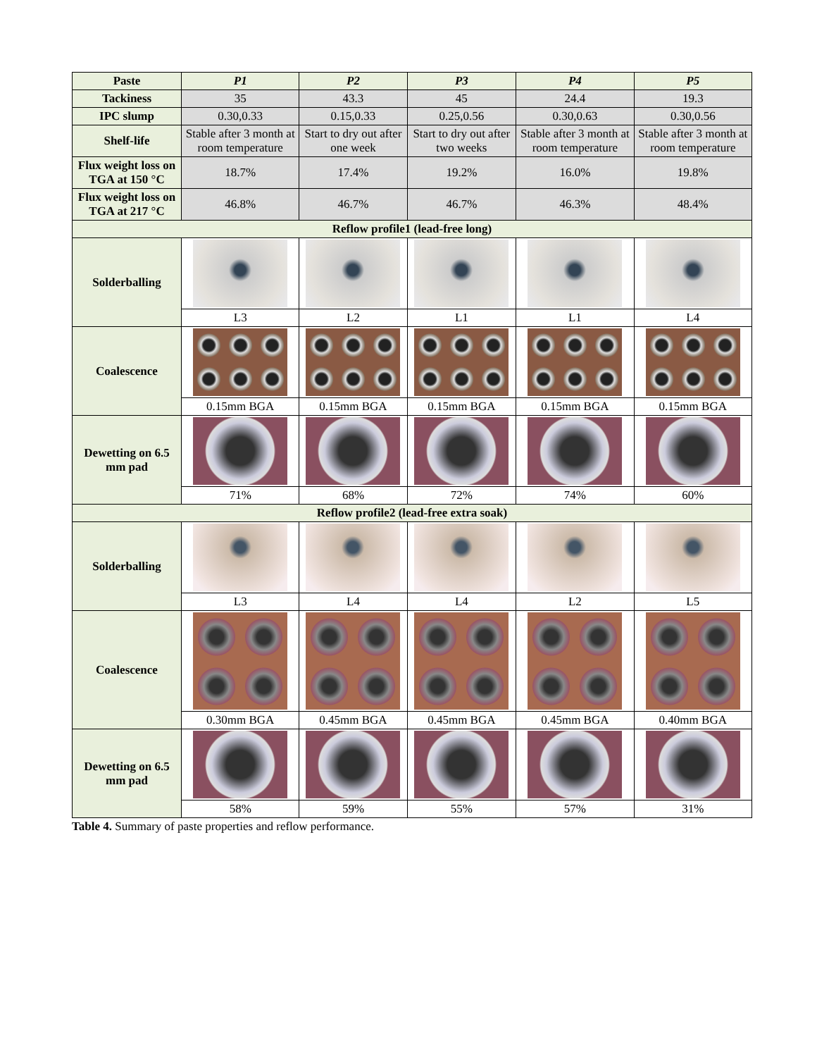| Paste | P1 | P2 | P3 | P4 | P5 |
| --- | --- | --- | --- | --- | --- |
| Tackiness | 35 | 43.3 | 45 | 24.4 | 19.3 |
| IPC slump | 0.30,0.33 | 0.15,0.33 | 0.25,0.56 | 0.30,0.63 | 0.30,0.56 |
| Shelf-life | Stable after 3 month at room temperature | Start to dry out after one week | Start to dry out after two weeks | Stable after 3 month at room temperature | Stable after 3 month at room temperature |
| Flux weight loss on TGA at 150 °C | 18.7% | 17.4% | 19.2% | 16.0% | 19.8% |
| Flux weight loss on TGA at 217 °C | 46.8% | 46.7% | 46.7% | 46.3% | 48.4% |
| Reflow profile1 (lead-free long) | | | | | |
| Solderballing | | | | | |
| | L3 | L2 | L1 | L1 | L4 |
| Coalescence | | | | | |
| | 0.15mm BGA | 0.15mm BGA | 0.15mm BGA | 0.15mm BGA | 0.15mm BGA |
| Dewetting on 6.5 mm pad | | | | | |
| | 71% | 68% | 72% | 74% | 60% |
| Reflow profile2 (lead-free extra soak) | | | | | |
| Solderballing | | | | | |
| | L3 | L4 | L4 | L2 | L5 |
| Coalescence | | | | | |
| | 0.30mm BGA | 0.45mm BGA | 0.45mm BGA | 0.45mm BGA | 0.40mm BGA |
| Dewetting on 6.5 mm pad | | | | | |
| | 58% | 59% | 55% | 57% | 31% |
Table 4. Summary of paste properties and reflow performance.